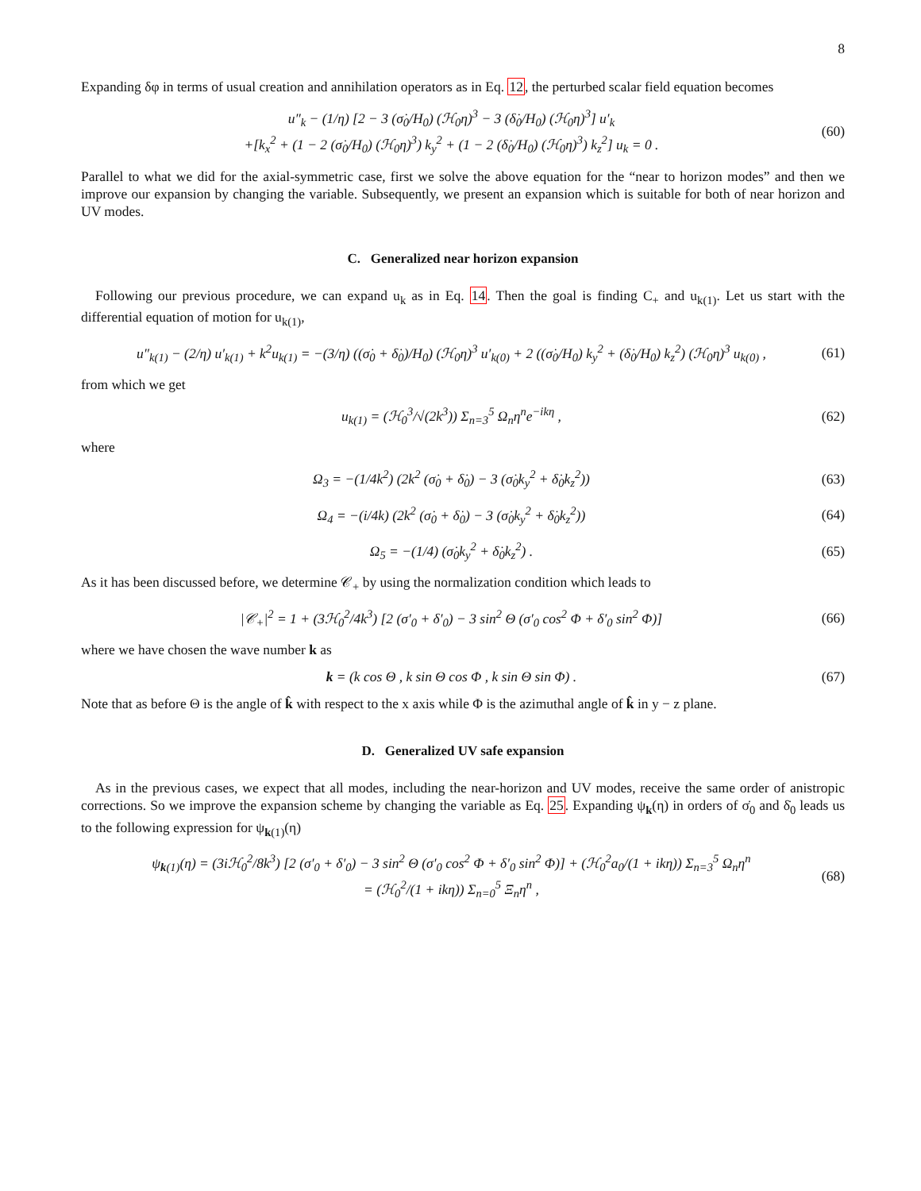8
Expanding δφ in terms of usual creation and annihilation operators as in Eq. 12, the perturbed scalar field equation becomes
u″<sub>k</sub> − (1/η) [2 − 3 (σ̇<sub>0</sub>/H<sub>0</sub>) (ℋ<sub>0</sub>η)<sup>3</sup> − 3 (δ̇<sub>0</sub>/H<sub>0</sub>) (ℋ<sub>0</sub>η)<sup>3</sup>] u′<sub>k</sub>
+[k<sub>x</sub><sup>2</sup> + (1 − 2 (σ̇<sub>0</sub>/H<sub>0</sub>) (ℋ<sub>0</sub>η)<sup>3</sup>) k<sub>y</sub><sup>2</sup> + (1 − 2 (δ̇<sub>0</sub>/H<sub>0</sub>) (ℋ<sub>0</sub>η)<sup>3</sup>) k<sub>z</sub><sup>2</sup>] u<sub>k</sub> = 0 .
(60)
Parallel to what we did for the axial-symmetric case, first we solve the above equation for the “near to horizon modes” and then we improve our expansion by changing the variable. Subsequently, we present an expansion which is suitable for both of near horizon and UV modes.
C. Generalized near horizon expansion
Following our previous procedure, we can expand u<sub>k</sub> as in Eq. 14. Then the goal is finding C<sub>+</sub> and u<sub>k(1)</sub>. Let us start with the differential equation of motion for u<sub>k(1)</sub>,
u″<sub>k(1)</sub> − (2/η) u′<sub>k(1)</sub> + k<sup>2</sup>u<sub>k(1)</sub> = −(3/η) ((σ̇<sub>0</sub> + δ̇<sub>0</sub>)/H<sub>0</sub>) (ℋ<sub>0</sub>η)<sup>3</sup> u′<sub>k(0)</sub> + 2 ((σ̇<sub>0</sub>/H<sub>0</sub>) k<sub>y</sub><sup>2</sup> + (δ̇<sub>0</sub>/H<sub>0</sub>) k<sub>z</sub><sup>2</sup>) (ℋ<sub>0</sub>η)<sup>3</sup> u<sub>k(0)</sub> ,
(61)
from which we get
u<sub>k(1)</sub> = (ℋ<sub>0</sub><sup>3</sup>/√(2k<sup>3</sup>)) Σ<sub>n=3</sub><sup>5</sup> Ω<sub>n</sub>η<sup>n</sup>e<sup>−ikη</sup> ,
(62)
where
Ω<sub>3</sub> = −(1/4k<sup>2</sup>) (2k<sup>2</sup> (σ̇<sub>0</sub> + δ̇<sub>0</sub>) − 3 (σ̇<sub>0</sub>k<sub>y</sub><sup>2</sup> + δ̇<sub>0</sub>k<sub>z</sub><sup>2</sup>))
(63)
Ω<sub>4</sub> = −(i/4k) (2k<sup>2</sup> (σ̇<sub>0</sub> + δ̇<sub>0</sub>) − 3 (σ̇<sub>0</sub>k<sub>y</sub><sup>2</sup> + δ̇<sub>0</sub>k<sub>z</sub><sup>2</sup>))
(64)
Ω<sub>5</sub> = −(1/4) (σ̇<sub>0</sub>k<sub>y</sub><sup>2</sup> + δ̇<sub>0</sub>k<sub>z</sub><sup>2</sup>) .
(65)
As it has been discussed before, we determine 𝒞<sub>+</sub> by using the normalization condition which leads to
|𝒞<sub>+</sub>|<sup>2</sup> = 1 + (3ℋ<sub>0</sub><sup>2</sup>/4k<sup>3</sup>) [2 (σ′<sub>0</sub> + δ′<sub>0</sub>) − 3 sin<sup>2</sup> Θ (σ′<sub>0</sub> cos<sup>2</sup> Φ + δ′<sub>0</sub> sin<sup>2</sup> Φ)]
(66)
where we have chosen the wave number k as
k = (k cos Θ , k sin Θ cos Φ , k sin Θ sin Φ) .
(67)
Note that as before Θ is the angle of k̂ with respect to the x axis while Φ is the azimuthal angle of k̂ in y − z plane.
D. Generalized UV safe expansion
As in the previous cases, we expect that all modes, including the near-horizon and UV modes, receive the same order of anistropic corrections. So we improve the expansion scheme by changing the variable as Eq. 25. Expanding ψ<sub>k</sub>(η) in orders of σ̇<sub>0</sub> and δ̇<sub>0</sub> leads us to the following expression for ψ<sub>k(1)</sub>(η)
ψ<sub>k(1)</sub>(η) = (3iℋ<sub>0</sub><sup>2</sup>/8k<sup>3</sup>) [2 (σ′<sub>0</sub> + δ′<sub>0</sub>) − 3 sin<sup>2</sup> Θ (σ′<sub>0</sub> cos<sup>2</sup> Φ + δ′<sub>0</sub> sin<sup>2</sup> Φ)] + (ℋ<sub>0</sub><sup>2</sup>a<sub>0</sub>/(1 + ikη)) Σ<sub>n=3</sub><sup>5</sup> Ω<sub>n</sub>η<sup>n</sup>
= (ℋ<sub>0</sub><sup>2</sup>/(1 + ikη)) Σ<sub>n=0</sub><sup>5</sup> Ξ<sub>n</sub>η<sup>n</sup> ,
(68)